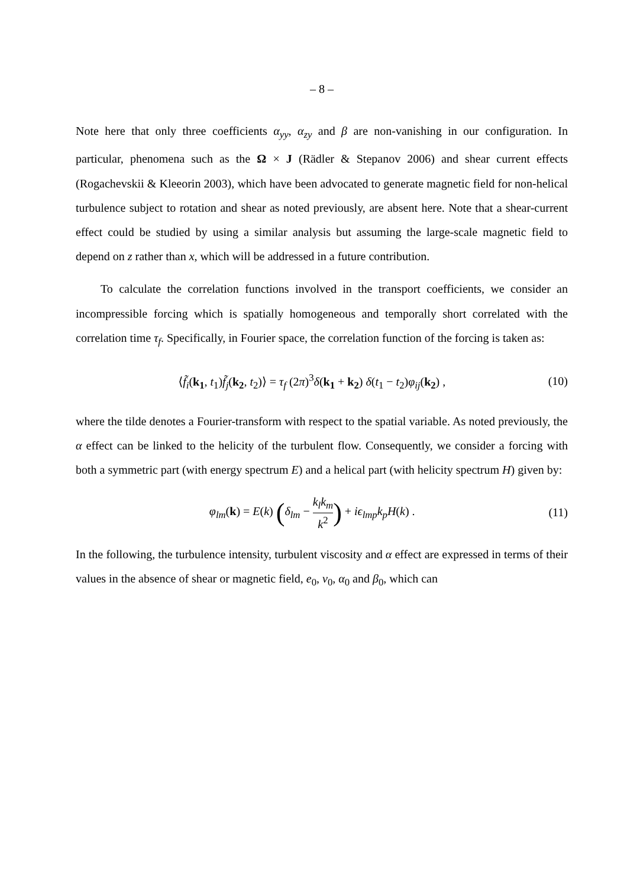– 8 –
Note here that only three coefficients α<sub>yy</sub>, α<sub>zy</sub> and β are non-vanishing in our configuration. In particular, phenomena such as the Ω × J (Rädler & Stepanov 2006) and shear current effects (Rogachevskii & Kleeorin 2003), which have been advocated to generate magnetic field for non-helical turbulence subject to rotation and shear as noted previously, are absent here. Note that a shear-current effect could be studied by using a similar analysis but assuming the large-scale magnetic field to depend on z rather than x, which will be addressed in a future contribution.
To calculate the correlation functions involved in the transport coefficients, we consider an incompressible forcing which is spatially homogeneous and temporally short correlated with the correlation time τ<sub>f</sub>. Specifically, in Fourier space, the correlation function of the forcing is taken as:
⟨f̃<sub>i</sub>(k<sub>1</sub>, t<sub>1</sub>)f̃<sub>j</sub>(k<sub>2</sub>, t<sub>2</sub>)⟩ = τ<sub>f</sub> (2π)<sup>3</sup>δ(k<sub>1</sub> + k<sub>2</sub>) δ(t<sub>1</sub> − t<sub>2</sub>)φ<sub>ij</sub>(k<sub>2</sub>) ,
(10)
where the tilde denotes a Fourier-transform with respect to the spatial variable. As noted previously, the α effect can be linked to the helicity of the turbulent flow. Consequently, we consider a forcing with both a symmetric part (with energy spectrum E) and a helical part (with helicity spectrum H) given by:
φ<sub>lm</sub>(k) = E(k) (δ<sub>lm</sub> − k<sub>l</sub>k<sub>m</sub> k<sup>2</sup>) + iϵ<sub>lmp</sub>k<sub>p</sub>H(k) .
(11)
In the following, the turbulence intensity, turbulent viscosity and α effect are expressed in terms of their values in the absence of shear or magnetic field, e<sub>0</sub>, ν<sub>0</sub>, α<sub>0</sub> and β<sub>0</sub>, which can